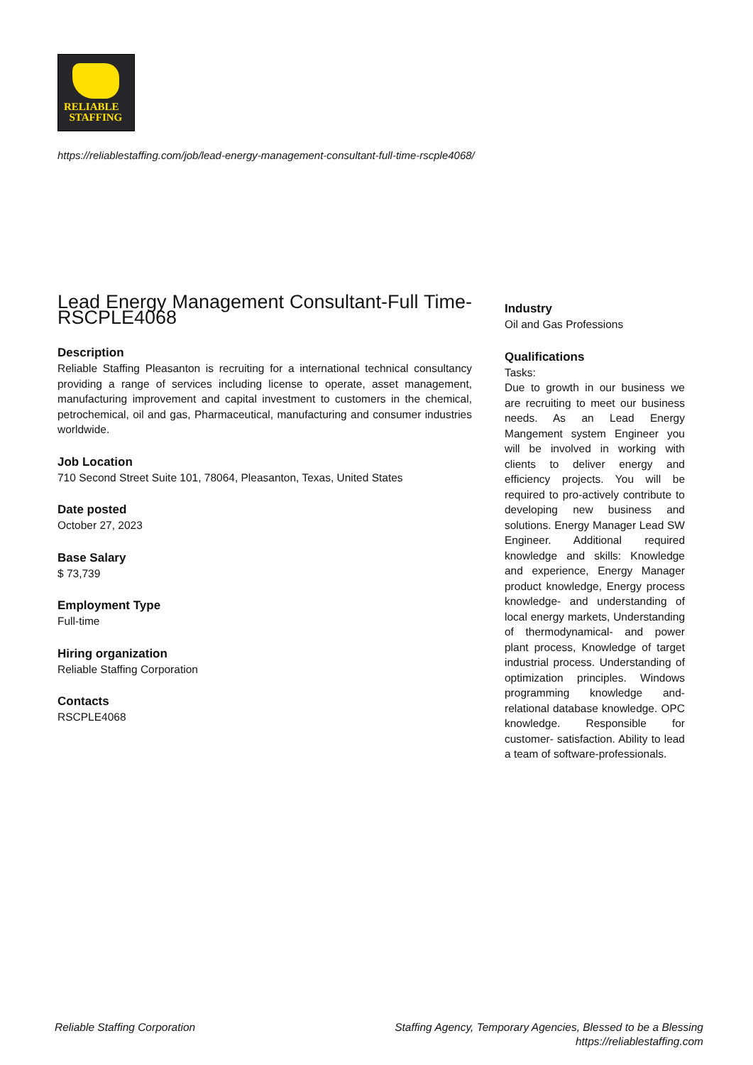RELIABLE
STAFFING
https://reliablestaffing.com/job/lead-energy-management-consultant-full-time-rscple4068/
Lead Energy Management Consultant-Full Time-RSCPLE4068
Description
Reliable Staffing Pleasanton is recruiting for a international technical consultancy providing a range of services including license to operate, asset management, manufacturing improvement and capital investment to customers in the chemical, petrochemical, oil and gas, Pharmaceutical, manufacturing and consumer industries worldwide.
Job Location
710 Second Street Suite 101, 78064, Pleasanton, Texas, United States
Date posted
October 27, 2023
Base Salary
$ 73,739
Employment Type
Full-time
Hiring organization
Reliable Staffing Corporation
Contacts
RSCPLE4068
Industry
Oil and Gas Professions
Qualifications
Tasks:
Due to growth in our business we are recruiting to meet our business needs. As an Lead Energy Mangement system Engineer you will be involved in working with clients to deliver energy and efficiency projects. You will be required to pro-actively contribute to developing new business and solutions. Energy Manager Lead SW Engineer. Additional required knowledge and skills: Knowledge and experience, Energy Manager product knowledge, Energy process knowledge- and understanding of local energy markets, Understanding of thermodynamical- and power plant process, Knowledge of target industrial process. Understanding of optimization principles. Windows programming knowledge and- relational database knowledge. OPC knowledge. Responsible for customer- satisfaction. Ability to lead a team of software-professionals.
Reliable Staffing Corporation Staffing Agency, Temporary Agencies, Blessed to be a Blessing
https://reliablestaffing.com